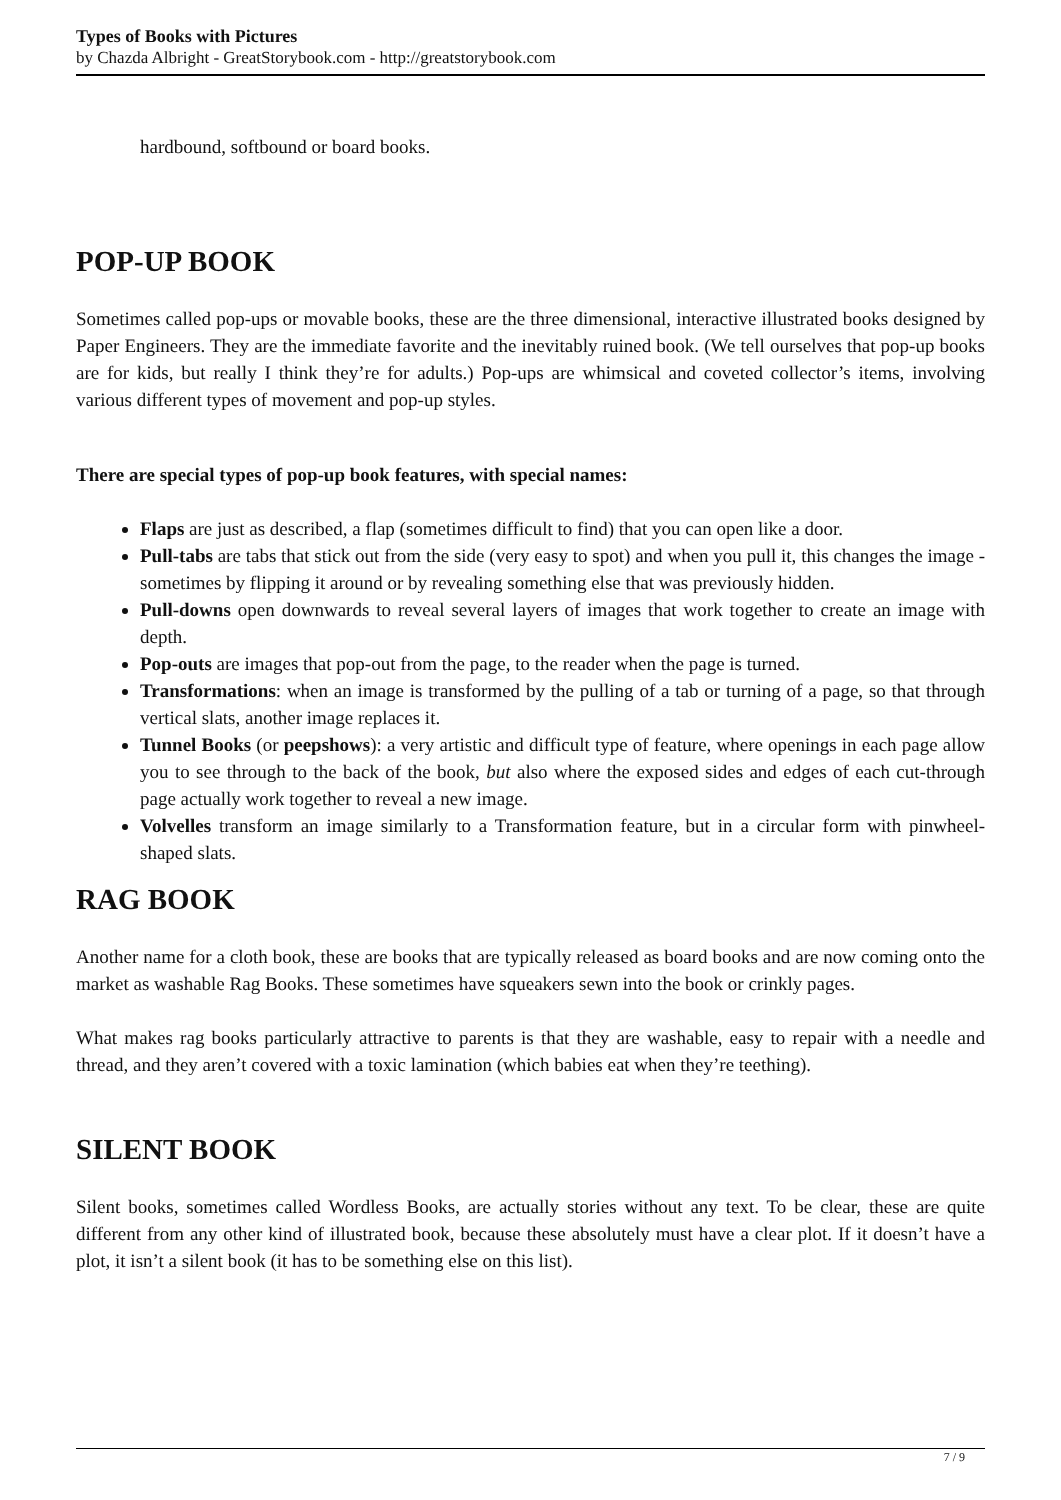Types of Books with Pictures
by Chazda Albright - GreatStorybook.com - http://greatstorybook.com
hardbound, softbound or board books.
POP-UP BOOK
Sometimes called pop-ups or movable books, these are the three dimensional, interactive illustrated books designed by Paper Engineers. They are the immediate favorite and the inevitably ruined book. (We tell ourselves that pop-up books are for kids, but really I think they’re for adults.) Pop-ups are whimsical and coveted collector’s items, involving various different types of movement and pop-up styles.
There are special types of pop-up book features, with special names:
Flaps are just as described, a flap (sometimes difficult to find) that you can open like a door.
Pull-tabs are tabs that stick out from the side (very easy to spot) and when you pull it, this changes the image - sometimes by flipping it around or by revealing something else that was previously hidden.
Pull-downs open downwards to reveal several layers of images that work together to create an image with depth.
Pop-outs are images that pop-out from the page, to the reader when the page is turned.
Transformations: when an image is transformed by the pulling of a tab or turning of a page, so that through vertical slats, another image replaces it.
Tunnel Books (or peepshows): a very artistic and difficult type of feature, where openings in each page allow you to see through to the back of the book, but also where the exposed sides and edges of each cut-through page actually work together to reveal a new image.
Volvelles transform an image similarly to a Transformation feature, but in a circular form with pinwheel-shaped slats.
RAG BOOK
Another name for a cloth book, these are books that are typically released as board books and are now coming onto the market as washable Rag Books. These sometimes have squeakers sewn into the book or crinkly pages.
What makes rag books particularly attractive to parents is that they are washable, easy to repair with a needle and thread, and they aren’t covered with a toxic lamination (which babies eat when they’re teething).
SILENT BOOK
Silent books, sometimes called Wordless Books, are actually stories without any text. To be clear, these are quite different from any other kind of illustrated book, because these absolutely must have a clear plot. If it doesn’t have a plot, it isn’t a silent book (it has to be something else on this list).
7 / 9